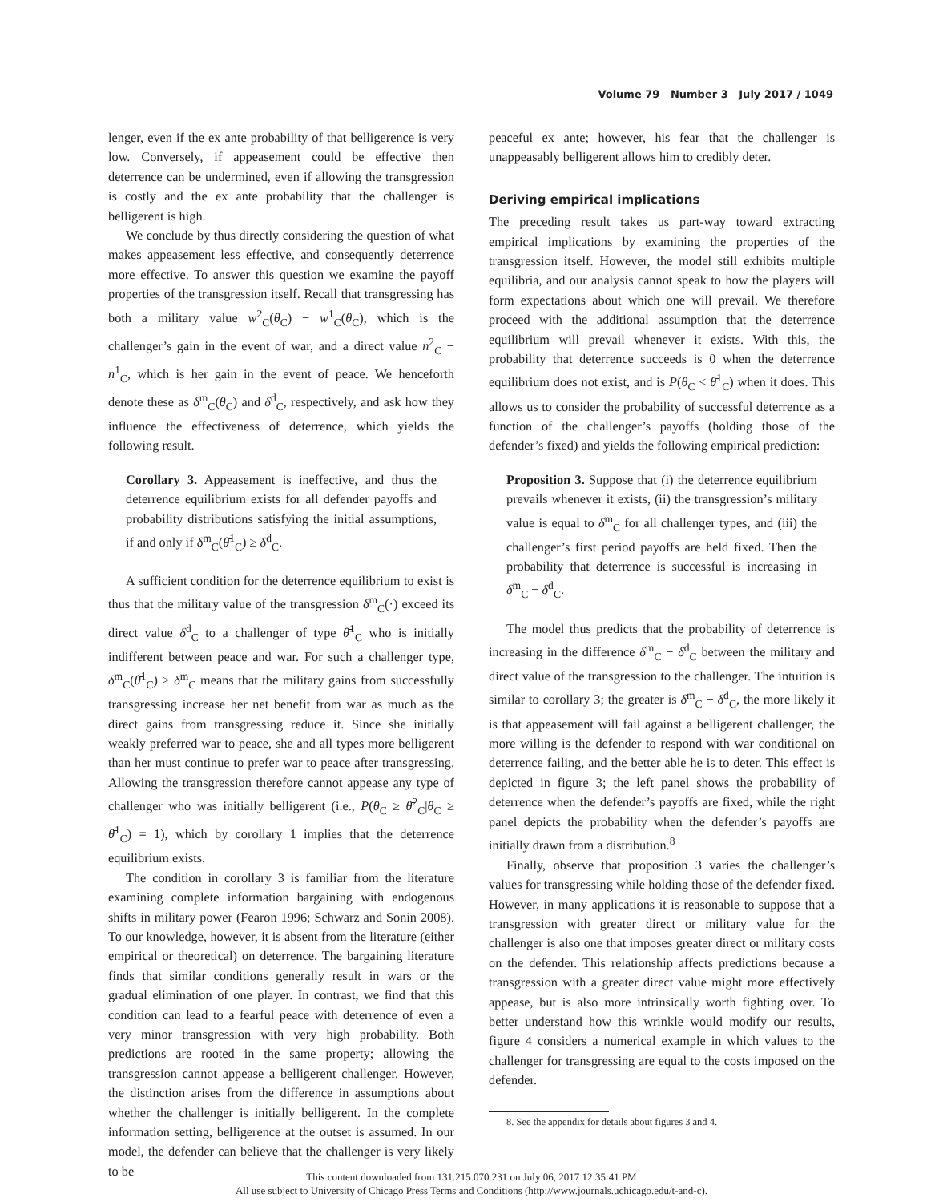Volume 79 Number 3 July 2017 / 1049
lenger, even if the ex ante probability of that belligerence is very low. Conversely, if appeasement could be effective then deterrence can be undermined, even if allowing the transgression is costly and the ex ante probability that the challenger is belligerent is high.
We conclude by thus directly considering the question of what makes appeasement less effective, and consequently deterrence more effective. To answer this question we examine the payoff properties of the transgression itself. Recall that transgressing has both a military value w<sup>2</sup><sub>C</sub>(θ<sub>C</sub>) − w<sup>1</sup><sub>C</sub>(θ<sub>C</sub>), which is the challenger’s gain in the event of war, and a direct value n<sup>2</sup><sub>C</sub> − n<sup>1</sup><sub>C</sub>, which is her gain in the event of peace. We henceforth denote these as δ<sup>m</sup><sub>C</sub>(θ<sub>C</sub>) and δ<sup>d</sup><sub>C</sub>, respectively, and ask how they influence the effectiveness of deterrence, which yields the following result.
Corollary 3. Appeasement is ineffective, and thus the deterrence equilibrium exists for all defender payoffs and probability distributions satisfying the initial assumptions, if and only if δ<sup>m</sup><sub>C</sub>(θ̄<sup>1</sup><sub>C</sub>) ≥ δ<sup>d</sup><sub>C</sub>.
A sufficient condition for the deterrence equilibrium to exist is thus that the military value of the transgression δ<sup>m</sup><sub>C</sub>(·) exceed its direct value δ<sup>d</sup><sub>C</sub> to a challenger of type θ̄<sup>1</sup><sub>C</sub> who is initially indifferent between peace and war. For such a challenger type, δ<sup>m</sup><sub>C</sub>(θ̄<sup>1</sup><sub>C</sub>) ≥ δ<sup>m</sup><sub>C</sub> means that the military gains from successfully transgressing increase her net benefit from war as much as the direct gains from transgressing reduce it. Since she initially weakly preferred war to peace, she and all types more belligerent than her must continue to prefer war to peace after transgressing. Allowing the transgression therefore cannot appease any type of challenger who was initially belligerent (i.e., P(θ<sub>C</sub> ≥ θ̄<sup>2</sup><sub>C</sub>|θ<sub>C</sub> ≥ θ̄<sup>1</sup><sub>C</sub>) = 1), which by corollary 1 implies that the deterrence equilibrium exists.
The condition in corollary 3 is familiar from the literature examining complete information bargaining with endogenous shifts in military power (Fearon 1996; Schwarz and Sonin 2008). To our knowledge, however, it is absent from the literature (either empirical or theoretical) on deterrence. The bargaining literature finds that similar conditions generally result in wars or the gradual elimination of one player. In contrast, we find that this condition can lead to a fearful peace with deterrence of even a very minor transgression with very high probability. Both predictions are rooted in the same property; allowing the transgression cannot appease a belligerent challenger. However, the distinction arises from the difference in assumptions about whether the challenger is initially belligerent. In the complete information setting, belligerence at the outset is assumed. In our model, the defender can believe that the challenger is very likely to be
peaceful ex ante; however, his fear that the challenger is unappeasably belligerent allows him to credibly deter.
Deriving empirical implications
The preceding result takes us part-way toward extracting empirical implications by examining the properties of the transgression itself. However, the model still exhibits multiple equilibria, and our analysis cannot speak to how the players will form expectations about which one will prevail. We therefore proceed with the additional assumption that the deterrence equilibrium will prevail whenever it exists. With this, the probability that deterrence succeeds is 0 when the deterrence equilibrium does not exist, and is P(θ<sub>C</sub> < θ̄<sup>1</sup><sub>C</sub>) when it does. This allows us to consider the probability of successful deterrence as a function of the challenger’s payoffs (holding those of the defender’s fixed) and yields the following empirical prediction:
Proposition 3. Suppose that (i) the deterrence equilibrium prevails whenever it exists, (ii) the transgression’s military value is equal to δ<sup>m</sup><sub>C</sub> for all challenger types, and (iii) the challenger’s first period payoffs are held fixed. Then the probability that deterrence is successful is increasing in δ<sup>m</sup><sub>C</sub> − δ<sup>d</sup><sub>C</sub>.
The model thus predicts that the probability of deterrence is increasing in the difference δ<sup>m</sup><sub>C</sub> − δ<sup>d</sup><sub>C</sub> between the military and direct value of the transgression to the challenger. The intuition is similar to corollary 3; the greater is δ<sup>m</sup><sub>C</sub> − δ<sup>d</sup><sub>C</sub>, the more likely it is that appeasement will fail against a belligerent challenger, the more willing is the defender to respond with war conditional on deterrence failing, and the better able he is to deter. This effect is depicted in figure 3; the left panel shows the probability of deterrence when the defender’s payoffs are fixed, while the right panel depicts the probability when the defender’s payoffs are initially drawn from a distribution.<sup>8</sup>
Finally, observe that proposition 3 varies the challenger’s values for transgressing while holding those of the defender fixed. However, in many applications it is reasonable to suppose that a transgression with greater direct or military value for the challenger is also one that imposes greater direct or military costs on the defender. This relationship affects predictions because a transgression with a greater direct value might more effectively appease, but is also more intrinsically worth fighting over. To better understand how this wrinkle would modify our results, figure 4 considers a numerical example in which values to the challenger for transgressing are equal to the costs imposed on the defender.
8. See the appendix for details about figures 3 and 4.
This content downloaded from 131.215.070.231 on July 06, 2017 12:35:41 PM
All use subject to University of Chicago Press Terms and Conditions (http://www.journals.uchicago.edu/t-and-c).